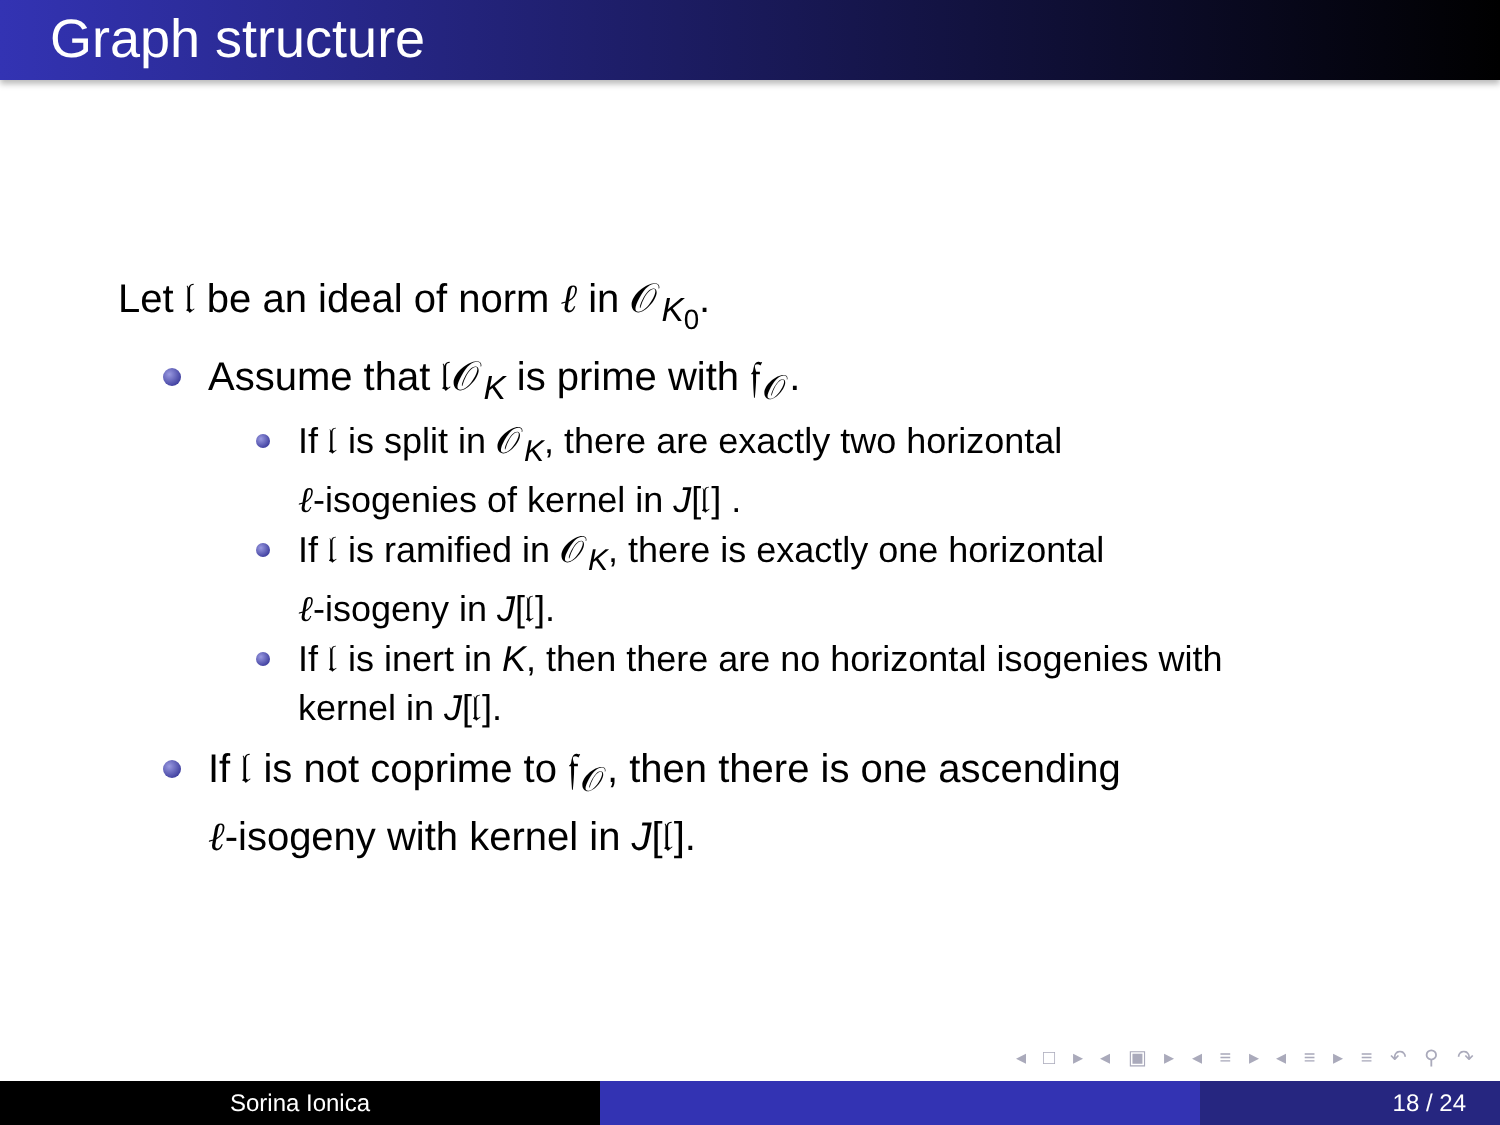Graph structure
Let 𝔩 be an ideal of norm ℓ in 𝒪<sub>K<sub>0</sub></sub>.
Assume that 𝔩𝒪<sub>K</sub> is prime with 𝔣<sub>𝒪</sub>.
If 𝔩 is split in 𝒪<sub>K</sub>, there are exactly two horizontal
ℓ-isogenies of kernel in J[𝔩] .
If 𝔩 is ramified in 𝒪<sub>K</sub>, there is exactly one horizontal
ℓ-isogeny in J[𝔩].
If 𝔩 is inert in K, then there are no horizontal isogenies with
kernel in J[𝔩].
If 𝔩 is not coprime to 𝔣<sub>𝒪</sub>, then there is one ascending
ℓ-isogeny with kernel in J[𝔩].
◂ □ ▸ ◂ ▣ ▸ ◂ ≡ ▸ ◂ ≡ ▸ ≡ ↶ ⚲ ↷
Sorina Ionica 18 / 24